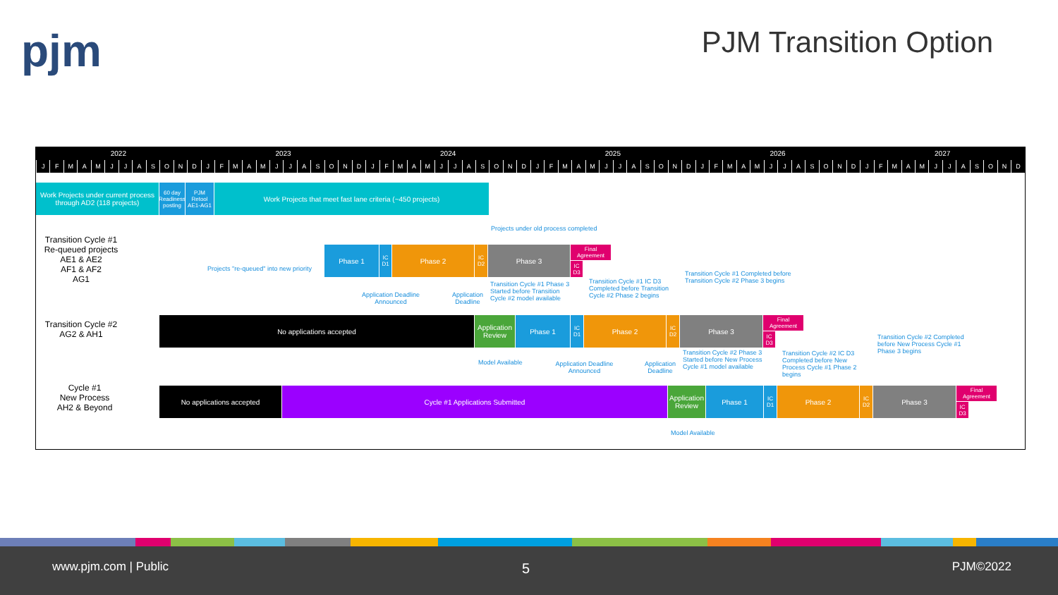pjm PJM Transition Option
2022 2023 2024 2025 2026 2027
JFMAMJJASOND JFMAMJJASOND JFMAMJJASOND JFMAMJJASOND JFMAMJJASOND JFMAMJJASOND
Work Projects under current process through AD2 (118 projects)
60 day Readiness posting
PJM Retool AE1-AG1
Work Projects that meet fast lane criteria (~450 projects)
Transition Cycle #1
Re-queued projects
AE1 & AE2
AF1 & AF2
AG1
Projects under old process completed
Projects "re-queued" into new priority
Phase 1
IC D1
Phase 2
IC D2
Phase 3
Final Agreement
IC D3
Application Deadline Announced
Application Deadline
Transition Cycle #1 Phase 3 Started before Transition Cycle #2 model available
Transition Cycle #1 IC D3 Completed before Transition Cycle #2 Phase 2 begins
Transition Cycle #1 Completed before
Transition Cycle #2 Phase 3 begins
Transition Cycle #2
AG2 & AH1
No applications accepted
Application Review
Phase 1
IC D1
Phase 2
IC D2
Phase 3
Final Agreement
IC D3
Model Available
Application Deadline Announced
Application Deadline
Transition Cycle #2 Phase 3 Started before New Process Cycle #1 model available
Transition Cycle #2 IC D3 Completed before New Process Cycle #1 Phase 2 begins
Transition Cycle #2 Completed before New Process Cycle #1 Phase 3 begins
Cycle #1
New Process
AH2 & Beyond
No applications accepted Cycle #1 Applications Submitted
Application Review
Phase 1
IC D1
Phase 2
IC D2
Phase 3
Final Agreement
IC D3
Model Available
www.pjm.com | Public 5 PJM©2022